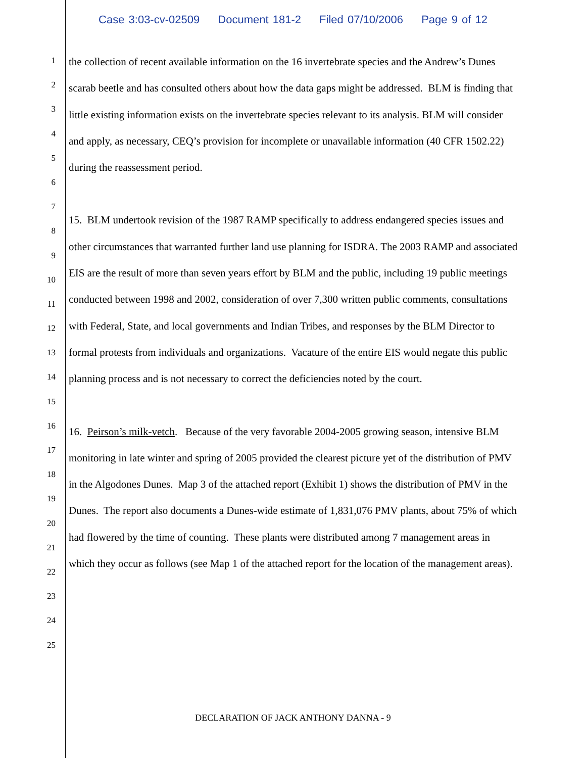Case 3:03-cv-02509 Document 181-2 Filed 07/10/2006 Page 9 of 12
1
2
3
4
5
6
7
8
9
10
11
12
13
14
15
16
17
18
19
20
21
22
23
24
25
the collection of recent available information on the 16 invertebrate species and the Andrew’s Dunes scarab beetle and has consulted others about how the data gaps might be addressed. BLM is finding that little existing information exists on the invertebrate species relevant to its analysis. BLM will consider and apply, as necessary, CEQ’s provision for incomplete or unavailable information (40 CFR 1502.22) during the reassessment period.
15. BLM undertook revision of the 1987 RAMP specifically to address endangered species issues and other circumstances that warranted further land use planning for ISDRA. The 2003 RAMP and associated EIS are the result of more than seven years effort by BLM and the public, including 19 public meetings conducted between 1998 and 2002, consideration of over 7,300 written public comments, consultations with Federal, State, and local governments and Indian Tribes, and responses by the BLM Director to formal protests from individuals and organizations. Vacature of the entire EIS would negate this public planning process and is not necessary to correct the deficiencies noted by the court.
16. Peirson’s milk-vetch. Because of the very favorable 2004-2005 growing season, intensive BLM monitoring in late winter and spring of 2005 provided the clearest picture yet of the distribution of PMV in the Algodones Dunes. Map 3 of the attached report (Exhibit 1) shows the distribution of PMV in the Dunes. The report also documents a Dunes-wide estimate of 1,831,076 PMV plants, about 75% of which had flowered by the time of counting. These plants were distributed among 7 management areas in which they occur as follows (see Map 1 of the attached report for the location of the management areas).
DECLARATION OF JACK ANTHONY DANNA - 9